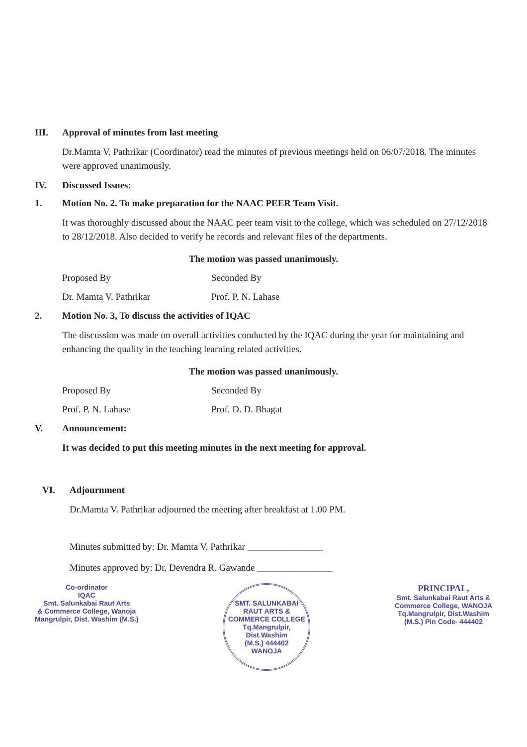III. Approval of minutes from last meeting
Dr.Mamta V. Pathrikar (Coordinator) read the minutes of previous meetings held on 06/07/2018. The minutes were approved unanimously.
IV. Discussed Issues:
1. Motion No. 2. To make preparation for the NAAC PEER Team Visit.
It was thoroughly discussed about the NAAC peer team visit to the college, which was scheduled on 27/12/2018 to 28/12/2018. Also decided to verify he records and relevant files of the departments.
The motion was passed unanimously.
Proposed By Seconded By
Dr. Mamta V. Pathrikar Prof. P. N. Lahase
2. Motion No. 3, To discuss the activities of IQAC
The discussion was made on overall activities conducted by the IQAC during the year for maintaining and enhancing the quality in the teaching learning related activities.
The motion was passed unanimously.
Proposed By Seconded By
Prof. P. N. Lahase Prof. D. D. Bhagat
V. Announcement:
It was decided to put this meeting minutes in the next meeting for approval.
VI. Adjournment
Dr.Mamta V. Pathrikar adjourned the meeting after breakfast at 1.00 PM.
Minutes submitted by: Dr. Mamta V. Pathrikar ________________
Minutes approved by: Dr. Devendra R. Gawande ________________
Co-ordinator
IQAC
Smt. Salunkabai Raut Arts
& Commerce College, Wanoja
Mangrulpir, Dist. Washim (M.S.)
SMT. SALUNKABAI RAUT ARTS & COMMERCE COLLEGE
Tq.Mangrulpir,
Dist.Washim
(M.S.) 444402
WANOJA
PRINCIPAL,
Smt. Salunkabai Raut Arts &
Commerce College, WANOJA
Tq.Mangrulpir, Dist.Washim
(M.S.) Pin Code- 444402